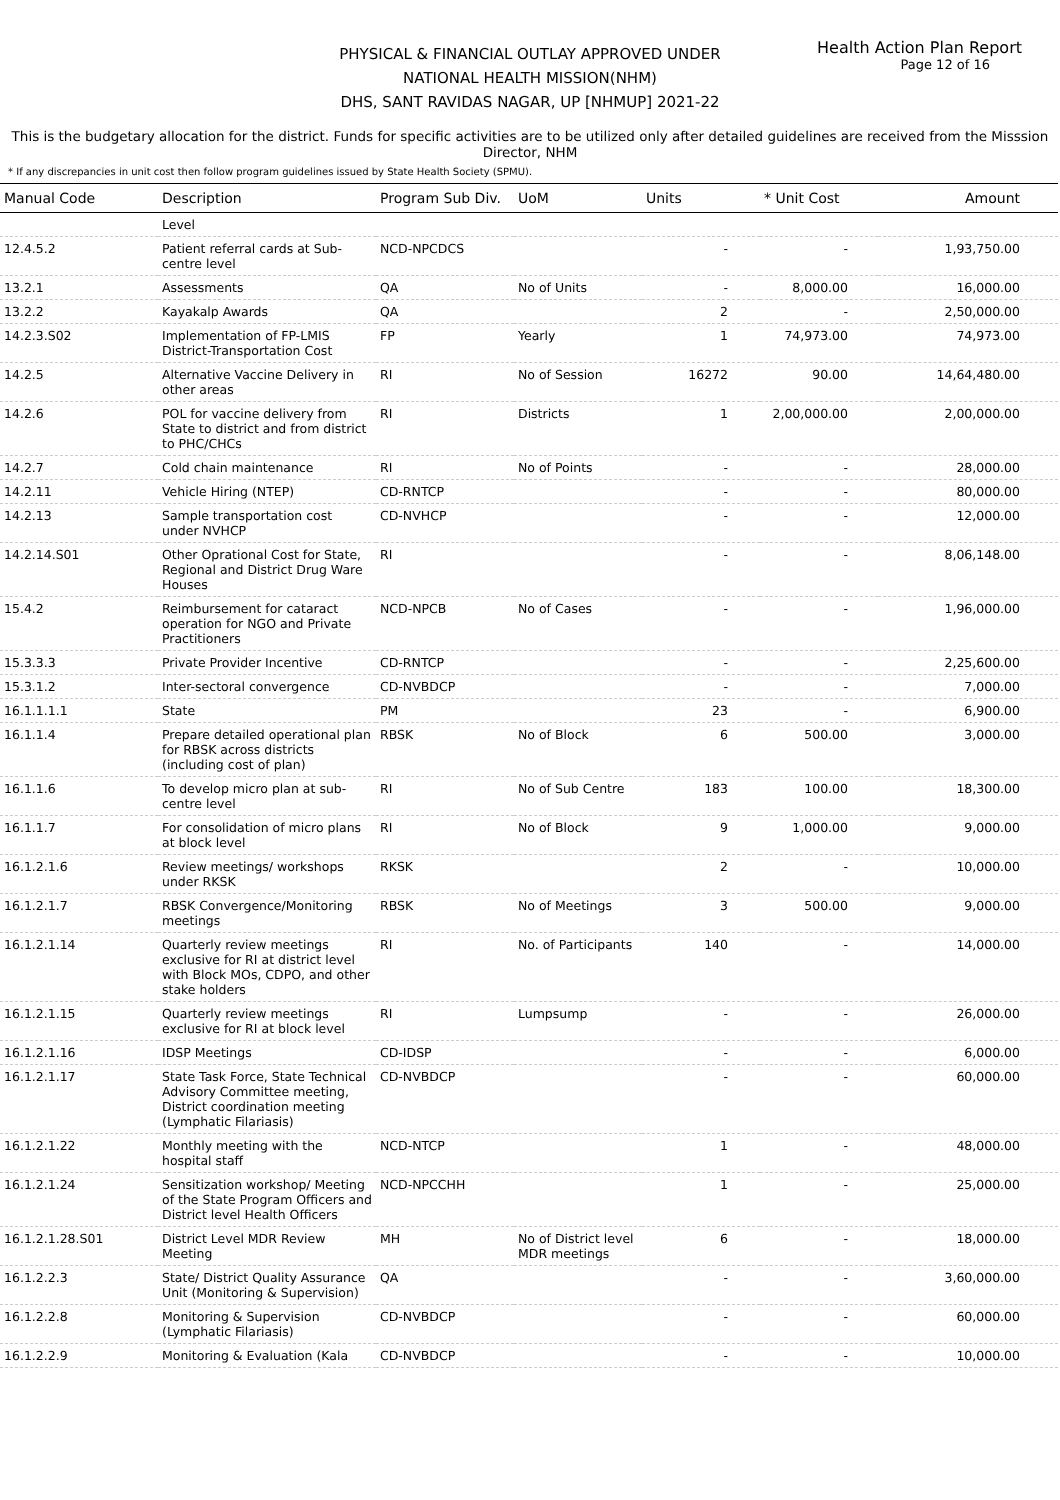Health Action Plan Report
Page 12 of 16
PHYSICAL & FINANCIAL OUTLAY APPROVED UNDER
NATIONAL HEALTH MISSION(NHM)
DHS, SANT RAVIDAS NAGAR, UP [NHMUP] 2021-22
This is the budgetary allocation for the district. Funds for specific activities are to be utilized only after detailed guidelines are received from the Misssion Director, NHM
* If any discrepancies in unit cost then follow program guidelines issued by State Health Society (SPMU).
| Manual Code | Description | Program Sub Div. | UoM | Units | * Unit Cost | Amount |
| --- | --- | --- | --- | --- | --- | --- |
| | Level | | | | | |
| 12.4.5.2 | Patient referral cards at Sub-centre level | NCD-NPCDCS | | - | - | 1,93,750.00 |
| 13.2.1 | Assessments | QA | No of Units | - | 8,000.00 | 16,000.00 |
| 13.2.2 | Kayakalp Awards | QA | | 2 | - | 2,50,000.00 |
| 14.2.3.S02 | Implementation of FP-LMIS District-Transportation Cost | FP | Yearly | 1 | 74,973.00 | 74,973.00 |
| 14.2.5 | Alternative Vaccine Delivery in other areas | RI | No of Session | 16272 | 90.00 | 14,64,480.00 |
| 14.2.6 | POL for vaccine delivery from State to district and from district to PHC/CHCs | RI | Districts | 1 | 2,00,000.00 | 2,00,000.00 |
| 14.2.7 | Cold chain maintenance | RI | No of Points | - | - | 28,000.00 |
| 14.2.11 | Vehicle Hiring (NTEP) | CD-RNTCP | | - | - | 80,000.00 |
| 14.2.13 | Sample transportation cost under NVHCP | CD-NVHCP | | - | - | 12,000.00 |
| 14.2.14.S01 | Other Oprational Cost for State, Regional and District Drug Ware Houses | RI | | - | - | 8,06,148.00 |
| 15.4.2 | Reimbursement for cataract operation for NGO and Private Practitioners | NCD-NPCB | No of Cases | - | - | 1,96,000.00 |
| 15.3.3.3 | Private Provider Incentive | CD-RNTCP | | - | - | 2,25,600.00 |
| 15.3.1.2 | Inter-sectoral convergence | CD-NVBDCP | | - | - | 7,000.00 |
| 16.1.1.1.1 | State | PM | | 23 | - | 6,900.00 |
| 16.1.1.4 | Prepare detailed operational plan for RBSK across districts (including cost of plan) | RBSK | No of Block | 6 | 500.00 | 3,000.00 |
| 16.1.1.6 | To develop micro plan at sub-centre level | RI | No of Sub Centre | 183 | 100.00 | 18,300.00 |
| 16.1.1.7 | For consolidation of micro plans at block level | RI | No of Block | 9 | 1,000.00 | 9,000.00 |
| 16.1.2.1.6 | Review meetings/ workshops under RKSK | RKSK | | 2 | - | 10,000.00 |
| 16.1.2.1.7 | RBSK Convergence/Monitoring meetings | RBSK | No of Meetings | 3 | 500.00 | 9,000.00 |
| 16.1.2.1.14 | Quarterly review meetings exclusive for RI at district level with Block MOs, CDPO, and other stake holders | RI | No. of Participants | 140 | - | 14,000.00 |
| 16.1.2.1.15 | Quarterly review meetings exclusive for RI at block level | RI | Lumpsump | - | - | 26,000.00 |
| 16.1.2.1.16 | IDSP Meetings | CD-IDSP | | - | - | 6,000.00 |
| 16.1.2.1.17 | State Task Force, State Technical Advisory Committee meeting, District coordination meeting (Lymphatic Filariasis) | CD-NVBDCP | | - | - | 60,000.00 |
| 16.1.2.1.22 | Monthly meeting with the hospital staff | NCD-NTCP | | 1 | - | 48,000.00 |
| 16.1.2.1.24 | Sensitization workshop/ Meeting of the State Program Officers and District level Health Officers | NCD-NPCCHH | | 1 | - | 25,000.00 |
| 16.1.2.1.28.S01 | District Level MDR Review Meeting | MH | No of District level MDR meetings | 6 | - | 18,000.00 |
| 16.1.2.2.3 | State/ District Quality Assurance Unit (Monitoring & Supervision) | QA | | - | - | 3,60,000.00 |
| 16.1.2.2.8 | Monitoring & Supervision (Lymphatic Filariasis) | CD-NVBDCP | | - | - | 60,000.00 |
| 16.1.2.2.9 | Monitoring & Evaluation (Kala | CD-NVBDCP | | - | - | 10,000.00 |